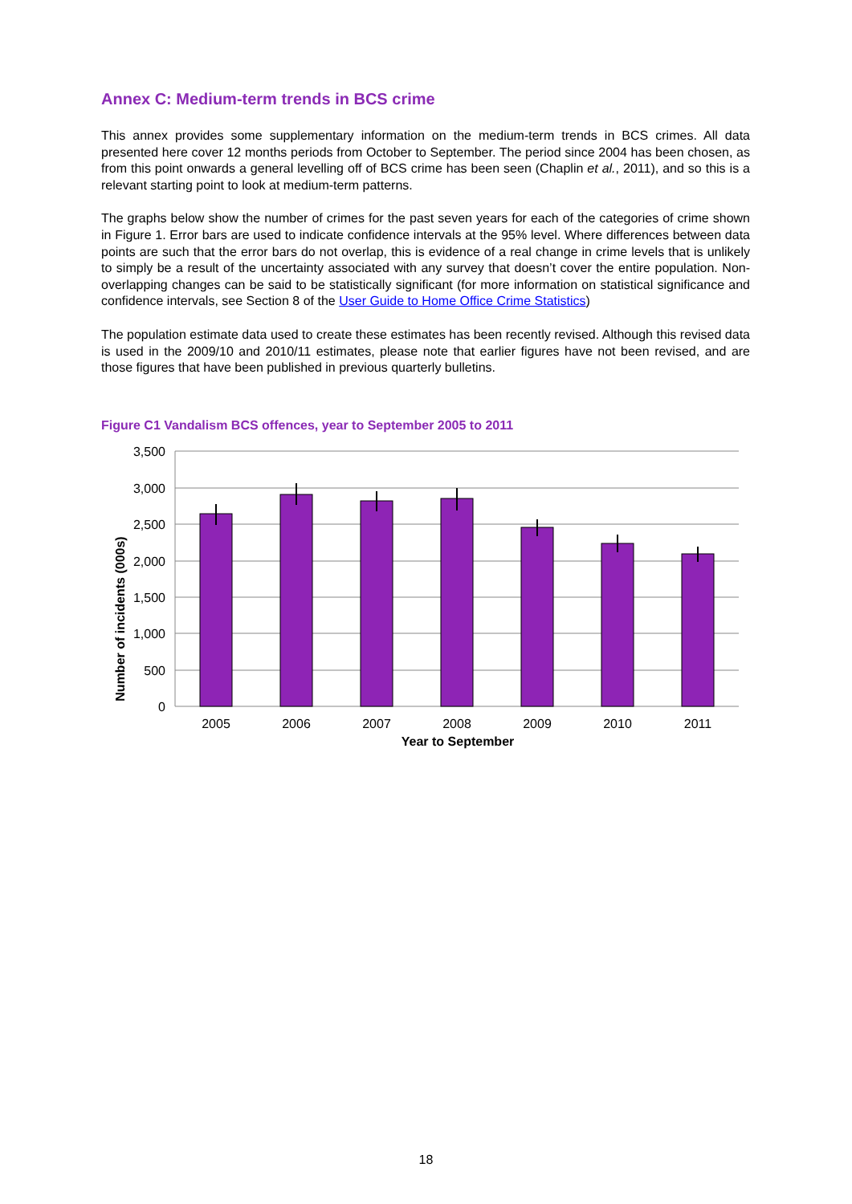Annex C: Medium-term trends in BCS crime
This annex provides some supplementary information on the medium-term trends in BCS crimes. All data presented here cover 12 months periods from October to September. The period since 2004 has been chosen, as from this point onwards a general levelling off of BCS crime has been seen (Chaplin et al., 2011), and so this is a relevant starting point to look at medium-term patterns.
The graphs below show the number of crimes for the past seven years for each of the categories of crime shown in Figure 1. Error bars are used to indicate confidence intervals at the 95% level. Where differences between data points are such that the error bars do not overlap, this is evidence of a real change in crime levels that is unlikely to simply be a result of the uncertainty associated with any survey that doesn’t cover the entire population. Non-overlapping changes can be said to be statistically significant (for more information on statistical significance and confidence intervals, see Section 8 of the User Guide to Home Office Crime Statistics)
The population estimate data used to create these estimates has been recently revised. Although this revised data is used in the 2009/10 and 2010/11 estimates, please note that earlier figures have not been revised, and are those figures that have been published in previous quarterly bulletins.
Figure C1 Vandalism BCS offences, year to September 2005 to 2011
3,500
3,000
2,500
2,000
1,500
1,000
500
0
2005
2006
2007
2008
2009
2010
2011
Year to September
Number of incidents (000s)
18